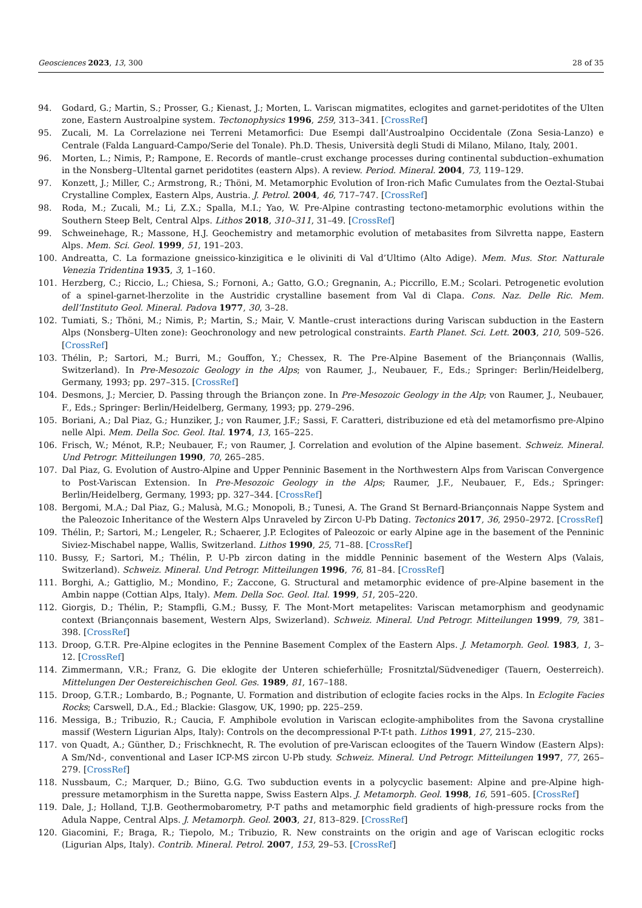Geosciences 2023, 13, 300 28 of 35
94. Godard, G.; Martin, S.; Prosser, G.; Kienast, J.; Morten, L. Variscan migmatites, eclogites and garnet-peridotites of the Ulten zone, Eastern Austroalpine system. Tectonophysics 1996, 259, 313–341. [CrossRef]
95. Zucali, M. La Correlazione nei Terreni Metamorfici: Due Esempi dall’Austroalpino Occidentale (Zona Sesia-Lanzo) e Centrale (Falda Languard-Campo/Serie del Tonale). Ph.D. Thesis, Università degli Studi di Milano, Milano, Italy, 2001.
96. Morten, L.; Nimis, P.; Rampone, E. Records of mantle–crust exchange processes during continental subduction–exhumation in the Nonsberg–Ultental garnet peridotites (eastern Alps). A review. Period. Mineral. 2004, 73, 119–129.
97. Konzett, J.; Miller, C.; Armstrong, R.; Thöni, M. Metamorphic Evolution of Iron-rich Mafic Cumulates from the Oeztal-Stubai Crystalline Complex, Eastern Alps, Austria. J. Petrol. 2004, 46, 717–747. [CrossRef]
98. Roda, M.; Zucali, M.; Li, Z.X.; Spalla, M.I.; Yao, W. Pre-Alpine contrasting tectono-metamorphic evolutions within the Southern Steep Belt, Central Alps. Lithos 2018, 310–311, 31–49. [CrossRef]
99. Schweinehage, R.; Massone, H.J. Geochemistry and metamorphic evolution of metabasites from Silvretta nappe, Eastern Alps. Mem. Sci. Geol. 1999, 51, 191–203.
100. Andreatta, C. La formazione gneissico-kinzigitica e le oliviniti di Val d’Ultimo (Alto Adige). Mem. Mus. Stor. Natturale Venezia Tridentina 1935, 3, 1–160.
101. Herzberg, C.; Riccio, L.; Chiesa, S.; Fornoni, A.; Gatto, G.O.; Gregnanin, A.; Piccrillo, E.M.; Scolari. Petrogenetic evolution of a spinel-garnet-lherzolite in the Austridic crystalline basement from Val di Clapa. Cons. Naz. Delle Ric. Mem. dell’Instituto Geol. Mineral. Padova 1977, 30, 3–28.
102. Tumiati, S.; Thöni, M.; Nimis, P.; Martin, S.; Mair, V. Mantle–crust interactions during Variscan subduction in the Eastern Alps (Nonsberg–Ulten zone): Geochronology and new petrological constraints. Earth Planet. Sci. Lett. 2003, 210, 509–526. [CrossRef]
103. Thélin, P.; Sartori, M.; Burri, M.; Gouffon, Y.; Chessex, R. The Pre-Alpine Basement of the Briançonnais (Wallis, Switzerland). In Pre-Mesozoic Geology in the Alps; von Raumer, J., Neubauer, F., Eds.; Springer: Berlin/Heidelberg, Germany, 1993; pp. 297–315. [CrossRef]
104. Desmons, J.; Mercier, D. Passing through the Briançon zone. In Pre-Mesozoic Geology in the Alp; von Raumer, J., Neubauer, F., Eds.; Springer: Berlin/Heidelberg, Germany, 1993; pp. 279–296.
105. Boriani, A.; Dal Piaz, G.; Hunziker, J.; von Raumer, J.F.; Sassi, F. Caratteri, distribuzione ed età del metamorfismo pre-Alpino nelle Alpi. Mem. Della Soc. Geol. Ital. 1974, 13, 165–225.
106. Frisch, W.; Ménot, R.P.; Neubauer, F.; von Raumer, J. Correlation and evolution of the Alpine basement. Schweiz. Mineral. Und Petrogr. Mitteilungen 1990, 70, 265–285.
107. Dal Piaz, G. Evolution of Austro-Alpine and Upper Penninic Basement in the Northwestern Alps from Variscan Convergence to Post-Variscan Extension. In Pre-Mesozoic Geology in the Alps; Raumer, J.F., Neubauer, F., Eds.; Springer: Berlin/Heidelberg, Germany, 1993; pp. 327–344. [CrossRef]
108. Bergomi, M.A.; Dal Piaz, G.; Malusà, M.G.; Monopoli, B.; Tunesi, A. The Grand St Bernard-Briançonnais Nappe System and the Paleozoic Inheritance of the Western Alps Unraveled by Zircon U-Pb Dating. Tectonics 2017, 36, 2950–2972. [CrossRef]
109. Thélin, P.; Sartori, M.; Lengeler, R.; Schaerer, J.P. Eclogites of Paleozoic or early Alpine age in the basement of the Penninic Siviez-Mischabel nappe, Wallis, Switzerland. Lithos 1990, 25, 71–88. [CrossRef]
110. Bussy, F.; Sartori, M.; Thélin, P. U-Pb zircon dating in the middle Penninic basement of the Western Alps (Valais, Switzerland). Schweiz. Mineral. Und Petrogr. Mitteilungen 1996, 76, 81–84. [CrossRef]
111. Borghi, A.; Gattiglio, M.; Mondino, F.; Zaccone, G. Structural and metamorphic evidence of pre-Alpine basement in the Ambin nappe (Cottian Alps, Italy). Mem. Della Soc. Geol. Ital. 1999, 51, 205–220.
112. Giorgis, D.; Thélin, P.; Stampfli, G.M.; Bussy, F. The Mont-Mort metapelites: Variscan metamorphism and geodynamic context (Briançonnais basement, Western Alps, Swizerland). Schweiz. Mineral. Und Petrogr. Mitteilungen 1999, 79, 381–398. [CrossRef]
113. Droop, G.T.R. Pre-Alpine eclogites in the Pennine Basement Complex of the Eastern Alps. J. Metamorph. Geol. 1983, 1, 3–12. [CrossRef]
114. Zimmermann, V.R.; Franz, G. Die eklogite der Unteren schieferhülle; Frosnitztal/Südvenediger (Tauern, Oesterreich). Mittelungen Der Oestereichischen Geol. Ges. 1989, 81, 167–188.
115. Droop, G.T.R.; Lombardo, B.; Pognante, U. Formation and distribution of eclogite facies rocks in the Alps. In Eclogite Facies Rocks; Carswell, D.A., Ed.; Blackie: Glasgow, UK, 1990; pp. 225–259.
116. Messiga, B.; Tribuzio, R.; Caucia, F. Amphibole evolution in Variscan eclogite-amphibolites from the Savona crystalline massif (Western Ligurian Alps, Italy): Controls on the decompressional P-T-t path. Lithos 1991, 27, 215–230.
117. von Quadt, A.; Günther, D.; Frischknecht, R. The evolution of pre-Variscan ecloogites of the Tauern Window (Eastern Alps): A Sm/Nd-, conventional and Laser ICP-MS zircon U-Pb study. Schweiz. Mineral. Und Petrogr. Mitteilungen 1997, 77, 265–279. [CrossRef]
118. Nussbaum, C.; Marquer, D.; Biino, G.G. Two subduction events in a polycyclic basement: Alpine and pre-Alpine high-pressure metamorphism in the Suretta nappe, Swiss Eastern Alps. J. Metamorph. Geol. 1998, 16, 591–605. [CrossRef]
119. Dale, J.; Holland, T.J.B. Geothermobarometry, P-T paths and metamorphic field gradients of high-pressure rocks from the Adula Nappe, Central Alps. J. Metamorph. Geol. 2003, 21, 813–829. [CrossRef]
120. Giacomini, F.; Braga, R.; Tiepolo, M.; Tribuzio, R. New constraints on the origin and age of Variscan eclogitic rocks (Ligurian Alps, Italy). Contrib. Mineral. Petrol. 2007, 153, 29–53. [CrossRef]